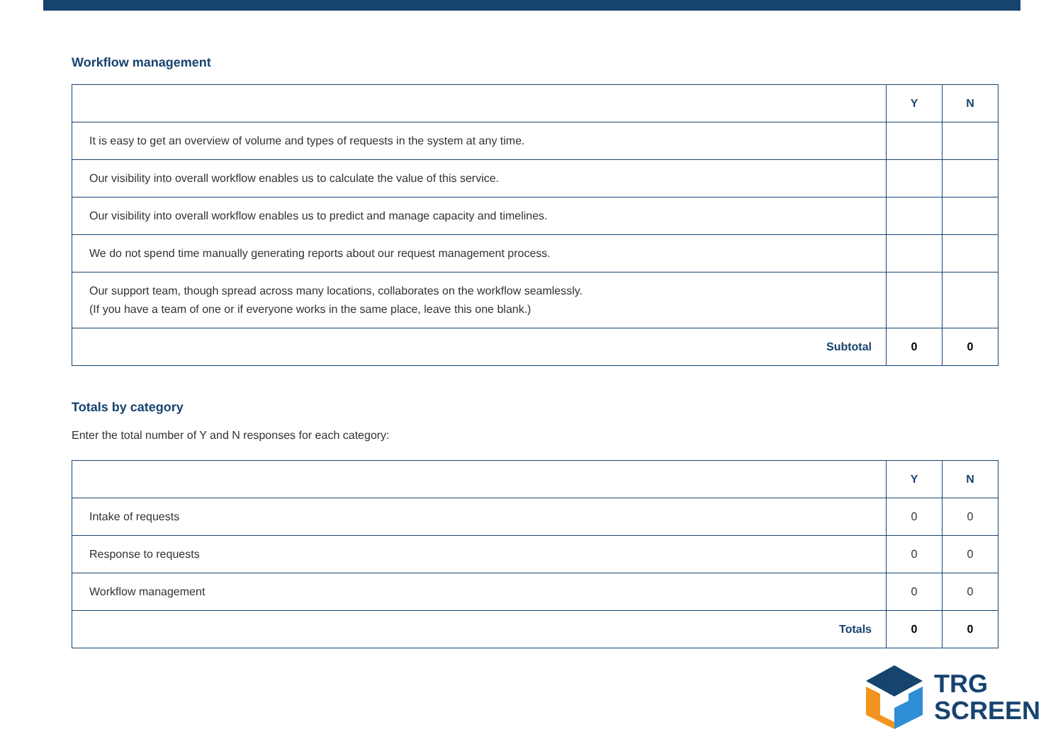Workflow management
| | Y | N |
| It is easy to get an overview of volume and types of requests in the system at any time. | | |
| Our visibility into overall workflow enables us to calculate the value of this service. | | |
| Our visibility into overall workflow enables us to predict and manage capacity and timelines. | | |
| We do not spend time manually generating reports about our request management process. | | |
| Our support team, though spread across many locations, collaborates on the workflow seamlessly. (If you have a team of one or if everyone works in the same place, leave this one blank.) | | |
| Subtotal | 0 | 0 |
Totals by category
Enter the total number of Y and N responses for each category:
| | Y | N |
| Intake of requests | 0 | 0 |
| Response to requests | 0 | 0 |
| Workflow management | 0 | 0 |
| Totals | 0 | 0 |
TRG
SCREEN